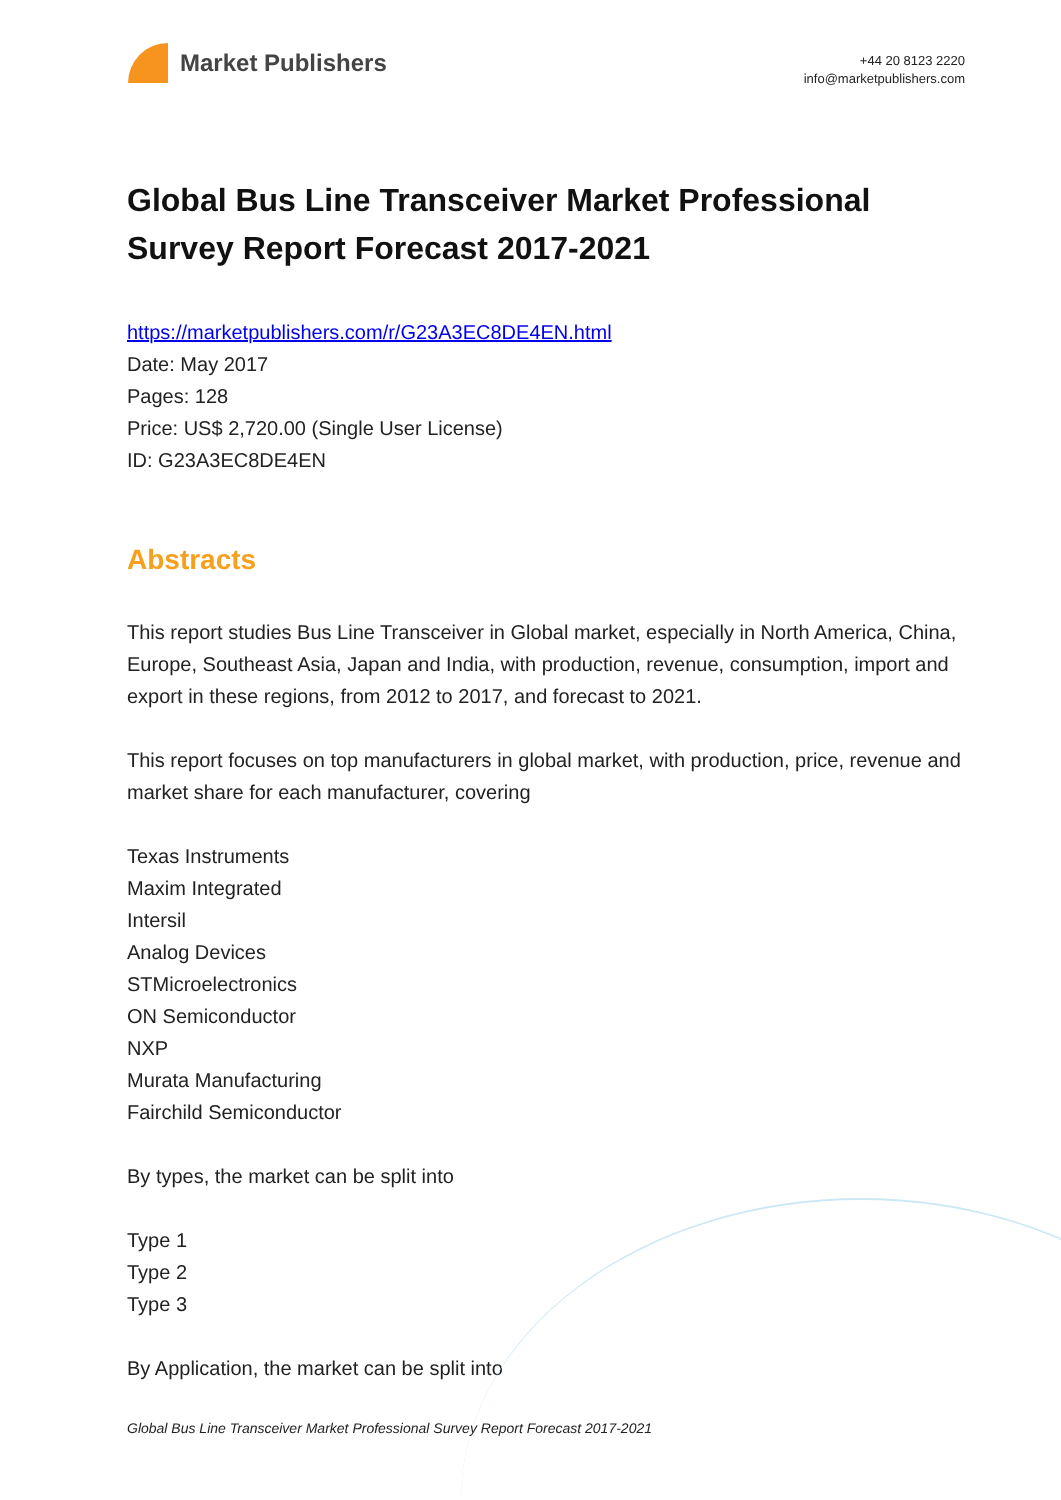Market Publishers
+44 20 8123 2220
info@marketpublishers.com
Global Bus Line Transceiver Market Professional Survey Report Forecast 2017-2021
https://marketpublishers.com/r/G23A3EC8DE4EN.html
Date: May 2017
Pages: 128
Price: US$ 2,720.00 (Single User License)
ID: G23A3EC8DE4EN
Abstracts
This report studies Bus Line Transceiver in Global market, especially in North America, China, Europe, Southeast Asia, Japan and India, with production, revenue, consumption, import and export in these regions, from 2012 to 2017, and forecast to 2021.
This report focuses on top manufacturers in global market, with production, price, revenue and market share for each manufacturer, covering
Texas Instruments
Maxim Integrated
Intersil
Analog Devices
STMicroelectronics
ON Semiconductor
NXP
Murata Manufacturing
Fairchild Semiconductor
By types, the market can be split into
Type 1
Type 2
Type 3
By Application, the market can be split into
Global Bus Line Transceiver Market Professional Survey Report Forecast 2017-2021